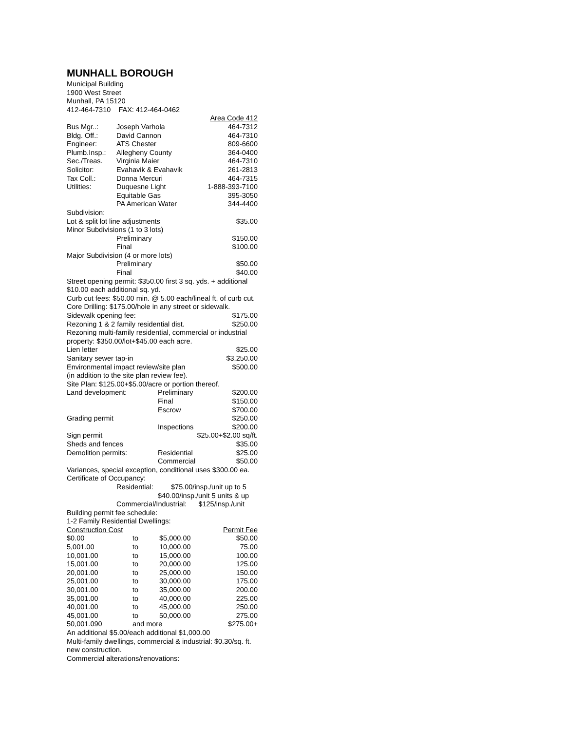MUNHALL BOROUGH
Municipal Building
1900 West Street
Munhall, PA 15120
412-464-7310 FAX: 412-464-0462
| | | Area Code 412 |
| Bus Mgr..: | Joseph Varhola | 464-7312 |
| Bldg. Off.: | David Cannon | 464-7310 |
| Engineer: | ATS Chester | 809-6600 |
| Plumb.Insp.: | Allegheny County | 364-0400 |
| Sec./Treas. | Virginia Maier | 464-7310 |
| Solicitor: | Evahavik & Evahavik | 261-2813 |
| Tax Coll.: | Donna Mercuri | 464-7315 |
| Utilities: | Duquesne Light | 1-888-393-7100 |
| | Equitable Gas | 395-3050 |
| | PA American Water | 344-4400 |
| Subdivision: | | |
| Lot & split lot line adjustments | | $35.00 |
| Minor Subdivisions (1 to 3 lots) | | |
| | Preliminary | $150.00 |
| | Final | $100.00 |
| Major Subdivision (4 or more lots) | | |
| | Preliminary | $50.00 |
| | Final | $40.00 |
Street opening permit: $350.00 first 3 sq. yds. + additional $10.00 each additional sq. yd.
Curb cut fees: $50.00 min. @ 5.00 each/lineal ft. of curb cut.
Core Drilling: $175.00/hole in any street or sidewalk.
| Sidewalk opening fee: | $175.00 |
| Rezoning 1 & 2 family residential dist. | $250.00 |
Rezoning multi-family residential, commercial or industrial property: $350.00/lot+$45.00 each acre.
| Lien letter | $25.00 |
| Sanitary sewer tap-in | $3,250.00 |
| Environmental impact review/site plan | $500.00 |
(in addition to the site plan review fee).
Site Plan: $125.00+$5.00/acre or portion thereof.
| Land development: | Preliminary | $200.00 |
| | Final | $150.00 |
| | Escrow | $700.00 |
| Grading permit | | $250.00 |
| | Inspections | $200.00 |
| Sign permit | | $25.00+$2.00 sq/ft. |
| Sheds and fences | | $35.00 |
| Demolition permits: | Residential | $25.00 |
| | Commercial | $50.00 |
Variances, special exception, conditional uses $300.00 ea.
Certificate of Occupancy:
Residential: $75.00/insp./unit up to 5
$40.00/insp./unit 5 units & up
Commercial/Industrial: $125/insp./unit
Building permit fee schedule:
1-2 Family Residential Dwellings:
| Construction Cost | | | Permit Fee |
| $0.00 | to | $5,000.00 | $50.00 |
| 5,001.00 | to | 10,000.00 | 75.00 |
| 10,001.00 | to | 15,000.00 | 100.00 |
| 15,001.00 | to | 20,000.00 | 125.00 |
| 20,001.00 | to | 25,000.00 | 150.00 |
| 25,001.00 | to | 30,000.00 | 175.00 |
| 30,001.00 | to | 35,000.00 | 200.00 |
| 35,001.00 | to | 40,000.00 | 225.00 |
| 40,001.00 | to | 45,000.00 | 250.00 |
| 45,001.00 | to | 50,000.00 | 275.00 |
| 50,001.090 | and more | | $275.00+ |
An additional $5.00/each additional $1,000.00
Multi-family dwellings, commercial & industrial: $0.30/sq. ft. new construction.
Commercial alterations/renovations: